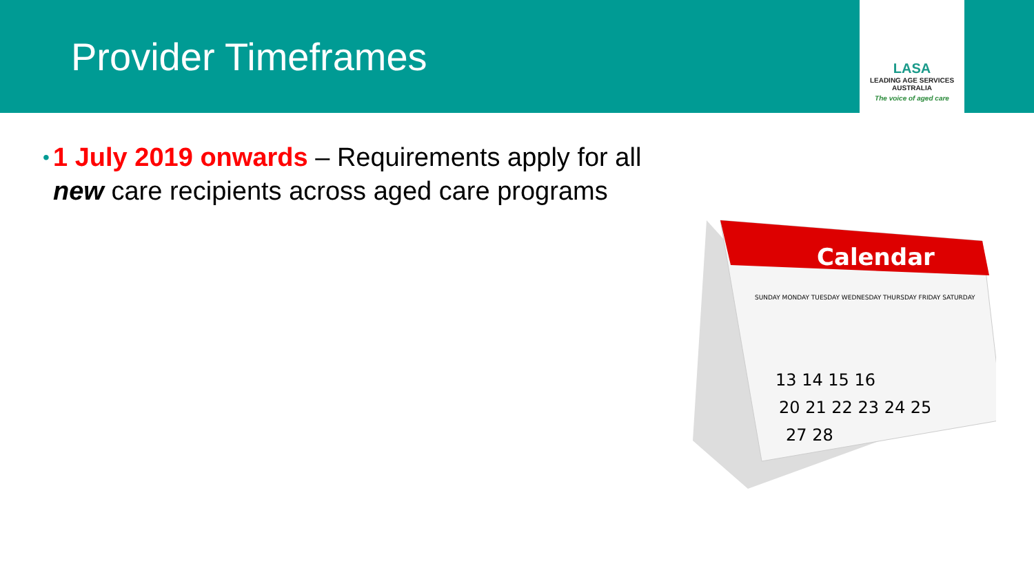Provider Timeframes
LASA
LEADING AGE SERVICES
AUSTRALIA
The voice of aged care
•
1 July 2019 onwards – Requirements apply for all new care recipients across aged care programs
Calendar
SUNDAY MONDAY TUESDAY WEDNESDAY THURSDAY FRIDAY SATURDAY
13 14 15 16
20 21 22 23 24 25
27 28